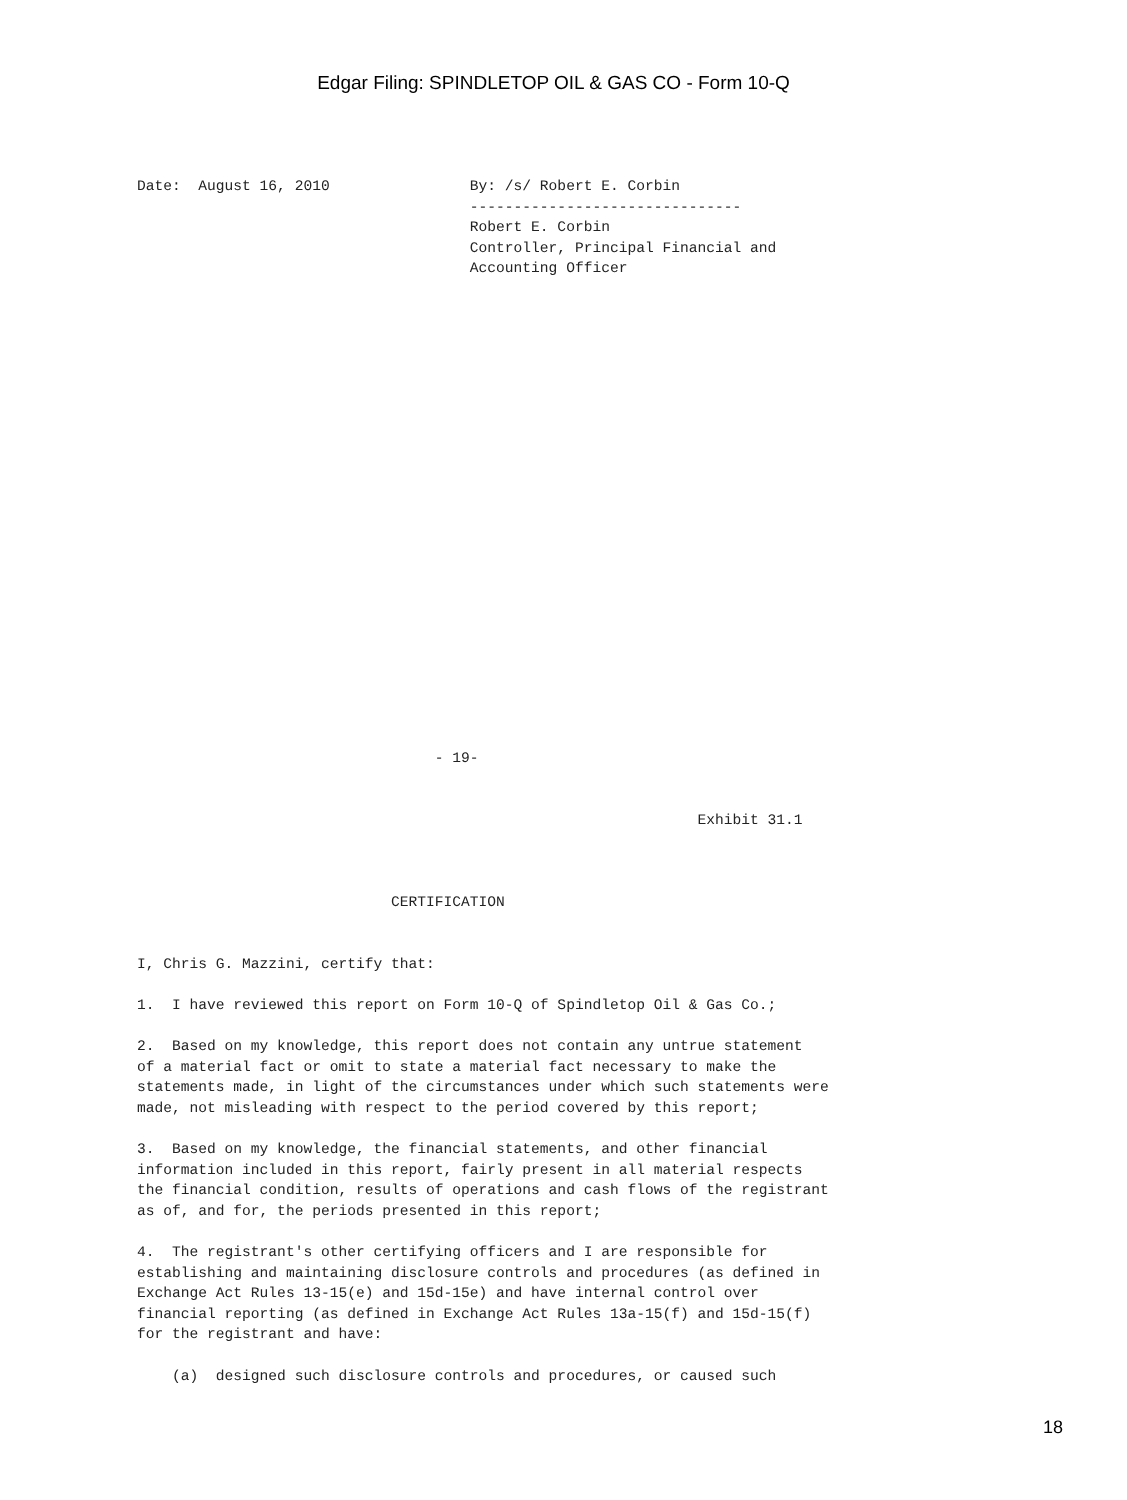Edgar Filing: SPINDLETOP OIL & GAS CO - Form 10-Q
Date:  August 16, 2010                By: /s/ Robert E. Corbin
                                      -------------------------------
                                      Robert E. Corbin
                                      Controller, Principal Financial and
                                      Accounting Officer
                                  - 19-
                                                                Exhibit 31.1
                             CERTIFICATION


I, Chris G. Mazzini, certify that:

1.  I have reviewed this report on Form 10-Q of Spindletop Oil & Gas Co.;

2.  Based on my knowledge, this report does not contain any untrue statement
of a material fact or omit to state a material fact necessary to make the
statements made, in light of the circumstances under which such statements were
made, not misleading with respect to the period covered by this report;

3.  Based on my knowledge, the financial statements, and other financial
information included in this report, fairly present in all material respects
the financial condition, results of operations and cash flows of the registrant
as of, and for, the periods presented in this report;

4.  The registrant's other certifying officers and I are responsible for
establishing and maintaining disclosure controls and procedures (as defined in
Exchange Act Rules 13-15(e) and 15d-15e) and have internal control over
financial reporting (as defined in Exchange Act Rules 13a-15(f) and 15d-15(f)
for the registrant and have:

    (a)  designed such disclosure controls and procedures, or caused such
18